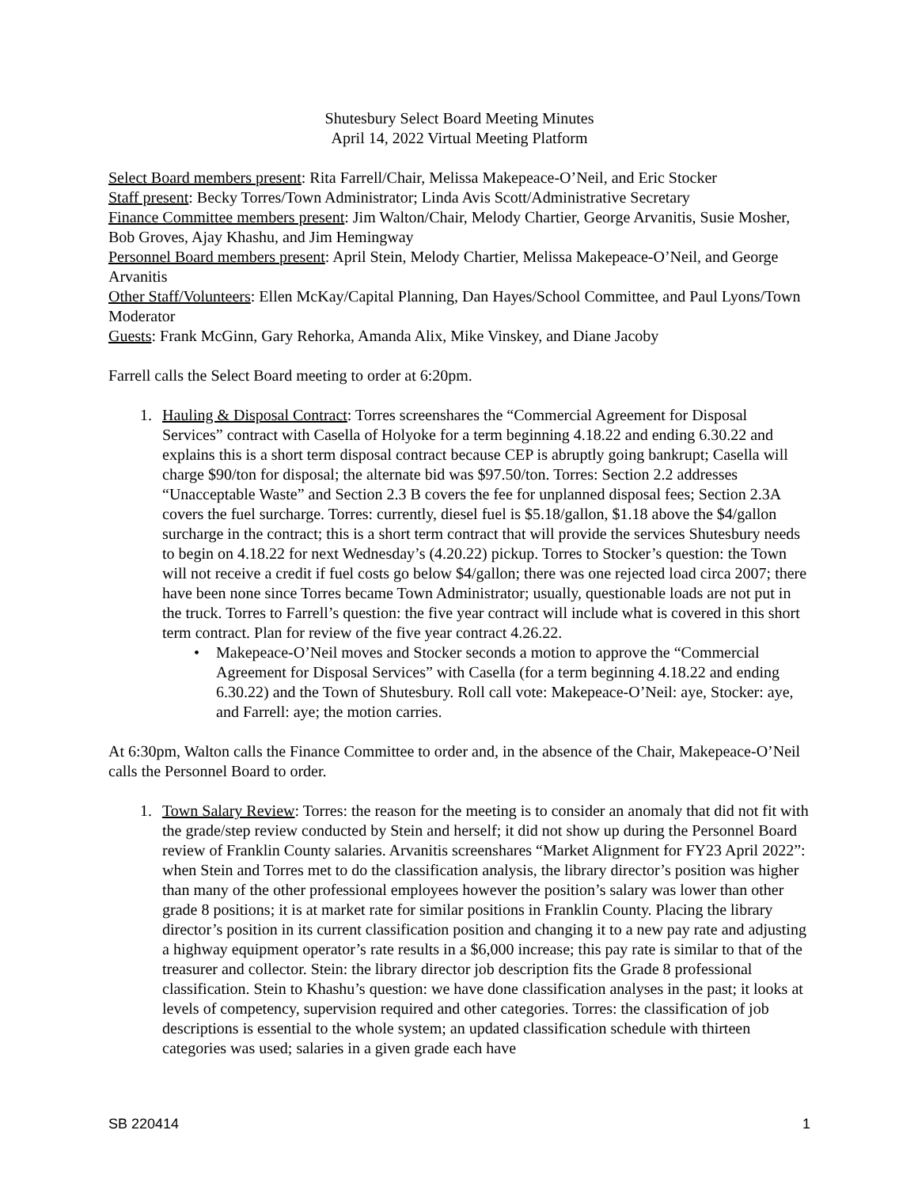Shutesbury Select Board Meeting Minutes
April 14, 2022 Virtual Meeting Platform
Select Board members present: Rita Farrell/Chair, Melissa Makepeace-O’Neil, and Eric Stocker
Staff present: Becky Torres/Town Administrator; Linda Avis Scott/Administrative Secretary
Finance Committee members present: Jim Walton/Chair, Melody Chartier, George Arvanitis, Susie Mosher, Bob Groves, Ajay Khashu, and Jim Hemingway
Personnel Board members present: April Stein, Melody Chartier, Melissa Makepeace-O’Neil, and George Arvanitis
Other Staff/Volunteers: Ellen McKay/Capital Planning, Dan Hayes/School Committee, and Paul Lyons/Town Moderator
Guests: Frank McGinn, Gary Rehorka, Amanda Alix, Mike Vinskey, and Diane Jacoby
Farrell calls the Select Board meeting to order at 6:20pm.
1. Hauling & Disposal Contract: Torres screenshares the “Commercial Agreement for Disposal Services” contract with Casella of Holyoke for a term beginning 4.18.22 and ending 6.30.22 and explains this is a short term disposal contract because CEP is abruptly going bankrupt; Casella will charge $90/ton for disposal; the alternate bid was $97.50/ton. Torres: Section 2.2 addresses “Unacceptable Waste” and Section 2.3 B covers the fee for unplanned disposal fees; Section 2.3A covers the fuel surcharge. Torres: currently, diesel fuel is $5.18/gallon, $1.18 above the $4/gallon surcharge in the contract; this is a short term contract that will provide the services Shutesbury needs to begin on 4.18.22 for next Wednesday’s (4.20.22) pickup. Torres to Stocker’s question: the Town will not receive a credit if fuel costs go below $4/gallon; there was one rejected load circa 2007; there have been none since Torres became Town Administrator; usually, questionable loads are not put in the truck. Torres to Farrell’s question: the five year contract will include what is covered in this short term contract. Plan for review of the five year contract 4.26.22.
• Makepeace-O’Neil moves and Stocker seconds a motion to approve the “Commercial Agreement for Disposal Services” with Casella (for a term beginning 4.18.22 and ending 6.30.22) and the Town of Shutesbury. Roll call vote: Makepeace-O’Neil: aye, Stocker: aye, and Farrell: aye; the motion carries.
At 6:30pm, Walton calls the Finance Committee to order and, in the absence of the Chair, Makepeace-O’Neil calls the Personnel Board to order.
1. Town Salary Review: Torres: the reason for the meeting is to consider an anomaly that did not fit with the grade/step review conducted by Stein and herself; it did not show up during the Personnel Board review of Franklin County salaries. Arvanitis screenshares “Market Alignment for FY23 April 2022”: when Stein and Torres met to do the classification analysis, the library director’s position was higher than many of the other professional employees however the position’s salary was lower than other grade 8 positions; it is at market rate for similar positions in Franklin County. Placing the library director’s position in its current classification position and changing it to a new pay rate and adjusting a highway equipment operator’s rate results in a $6,000 increase; this pay rate is similar to that of the treasurer and collector. Stein: the library director job description fits the Grade 8 professional classification. Stein to Khashu’s question: we have done classification analyses in the past; it looks at levels of competency, supervision required and other categories. Torres: the classification of job descriptions is essential to the whole system; an updated classification schedule with thirteen categories was used; salaries in a given grade each have
SB 220414 1